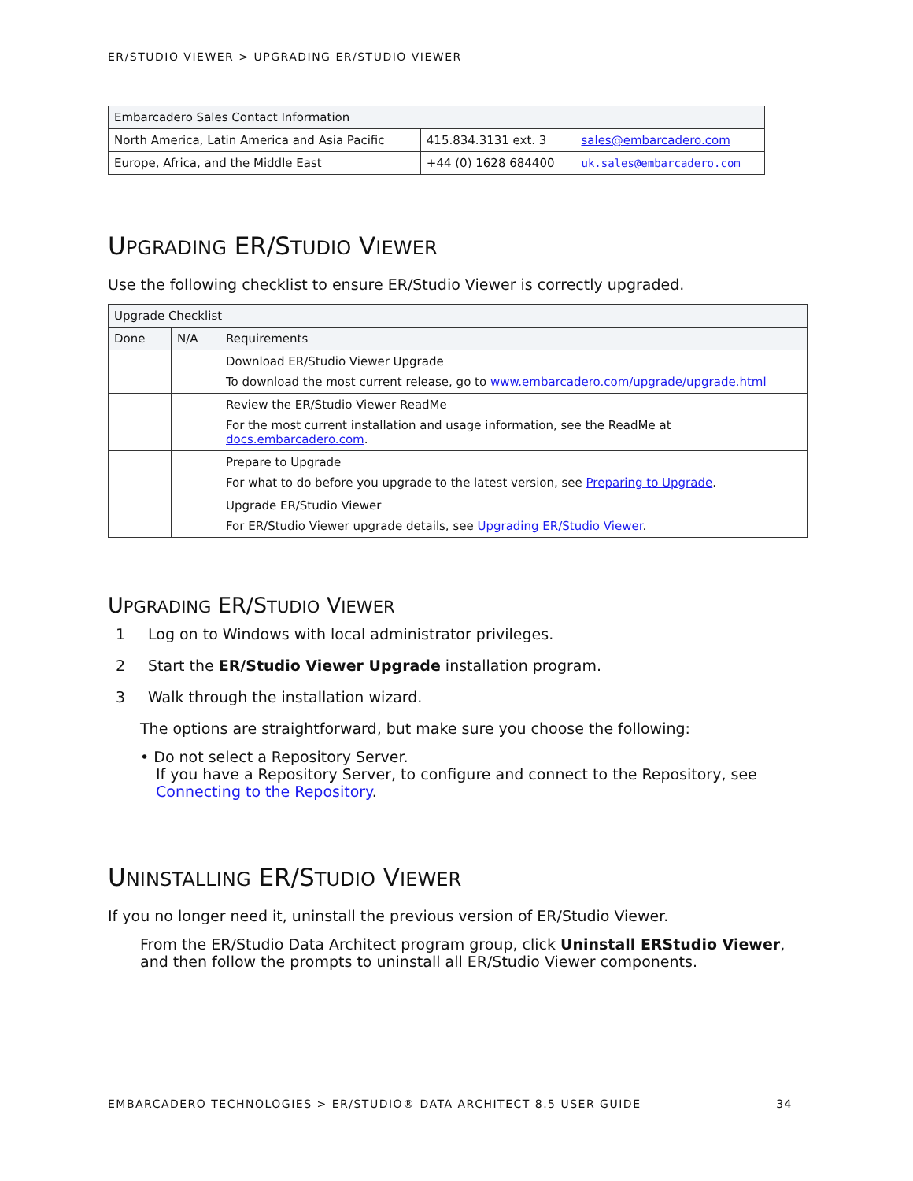ER/STUDIO VIEWER > UPGRADING ER/STUDIO VIEWER
| Embarcadero Sales Contact Information | | |
| North America, Latin America and Asia Pacific | 415.834.3131 ext. 3 | sales@embarcadero.com |
| Europe, Africa, and the Middle East | +44 (0) 1628 684400 | uk.sales@embarcadero.com |
UPGRADING ER/STUDIO VIEWER
Use the following checklist to ensure ER/Studio Viewer is correctly upgraded.
| Upgrade Checklist | | |
| Done | N/A | Requirements |
| | | Download ER/Studio Viewer Upgrade To download the most current release, go to www.embarcadero.com/upgrade/upgrade.html |
| | | Review the ER/Studio Viewer ReadMe For the most current installation and usage information, see the ReadMe at docs.embarcadero.com . |
| | | Prepare to Upgrade For what to do before you upgrade to the latest version, see Preparing to Upgrade . |
| | | Upgrade ER/Studio Viewer For ER/Studio Viewer upgrade details, see Upgrading ER/Studio Viewer . |
UPGRADING ER/STUDIO VIEWER
1 Log on to Windows with local administrator privileges.
2 Start the ER/Studio Viewer Upgrade installation program.
3 Walk through the installation wizard.
The options are straightforward, but make sure you choose the following:
• Do not select a Repository Server.
If you have a Repository Server, to configure and connect to the Repository, see Connecting to the Repository.
UNINSTALLING ER/STUDIO VIEWER
If you no longer need it, uninstall the previous version of ER/Studio Viewer.
From the ER/Studio Data Architect program group, click Uninstall ERStudio Viewer, and then follow the prompts to uninstall all ER/Studio Viewer components.
EMBARCADERO TECHNOLOGIES > ER/STUDIO® DATA ARCHITECT 8.5 USER GUIDE 34